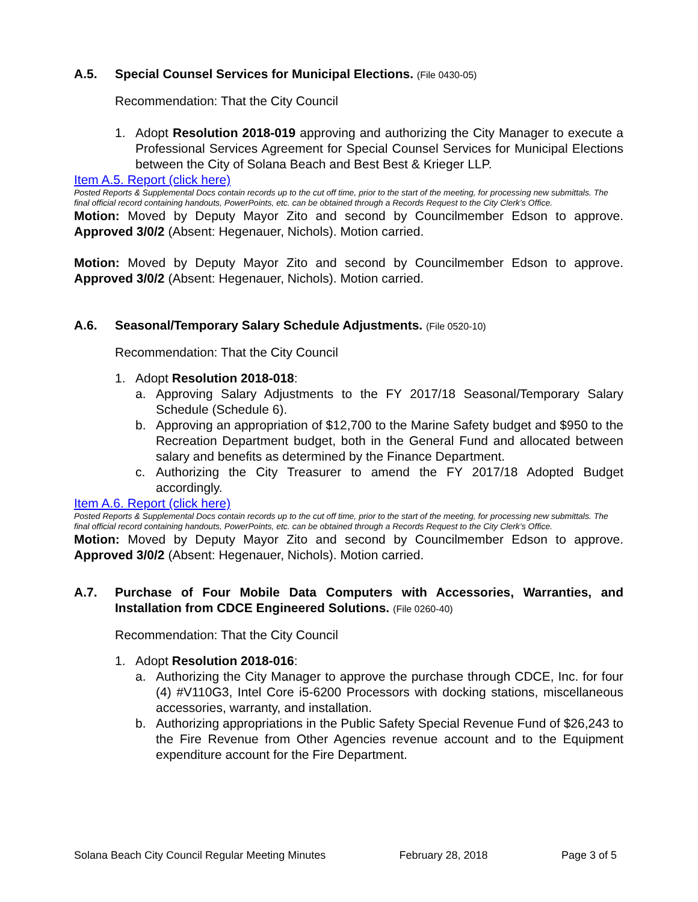A.5. Special Counsel Services for Municipal Elections. (File 0430-05)
Recommendation: That the City Council
1. Adopt Resolution 2018-019 approving and authorizing the City Manager to execute a Professional Services Agreement for Special Counsel Services for Municipal Elections between the City of Solana Beach and Best Best & Krieger LLP.
Item A.5. Report (click here)
Posted Reports & Supplemental Docs contain records up to the cut off time, prior to the start of the meeting, for processing new submittals. The final official record containing handouts, PowerPoints, etc. can be obtained through a Records Request to the City Clerk’s Office.
Motion: Moved by Deputy Mayor Zito and second by Councilmember Edson to approve. Approved 3/0/2 (Absent: Hegenauer, Nichols). Motion carried.
Motion: Moved by Deputy Mayor Zito and second by Councilmember Edson to approve. Approved 3/0/2 (Absent: Hegenauer, Nichols). Motion carried.
A.6. Seasonal/Temporary Salary Schedule Adjustments. (File 0520-10)
Recommendation: That the City Council
1. Adopt Resolution 2018-018:
a. Approving Salary Adjustments to the FY 2017/18 Seasonal/Temporary Salary Schedule (Schedule 6).
b. Approving an appropriation of $12,700 to the Marine Safety budget and $950 to the Recreation Department budget, both in the General Fund and allocated between salary and benefits as determined by the Finance Department.
c. Authorizing the City Treasurer to amend the FY 2017/18 Adopted Budget accordingly.
Item A.6. Report (click here)
Posted Reports & Supplemental Docs contain records up to the cut off time, prior to the start of the meeting, for processing new submittals. The final official record containing handouts, PowerPoints, etc. can be obtained through a Records Request to the City Clerk’s Office.
Motion: Moved by Deputy Mayor Zito and second by Councilmember Edson to approve. Approved 3/0/2 (Absent: Hegenauer, Nichols). Motion carried.
A.7. Purchase of Four Mobile Data Computers with Accessories, Warranties, and Installation from CDCE Engineered Solutions. (File 0260-40)
Recommendation: That the City Council
1. Adopt Resolution 2018-016:
a. Authorizing the City Manager to approve the purchase through CDCE, Inc. for four (4) #V110G3, Intel Core i5-6200 Processors with docking stations, miscellaneous accessories, warranty, and installation.
b. Authorizing appropriations in the Public Safety Special Revenue Fund of $26,243 to the Fire Revenue from Other Agencies revenue account and to the Equipment expenditure account for the Fire Department.
Solana Beach City Council Regular Meeting Minutes February 28, 2018 Page 3 of 5